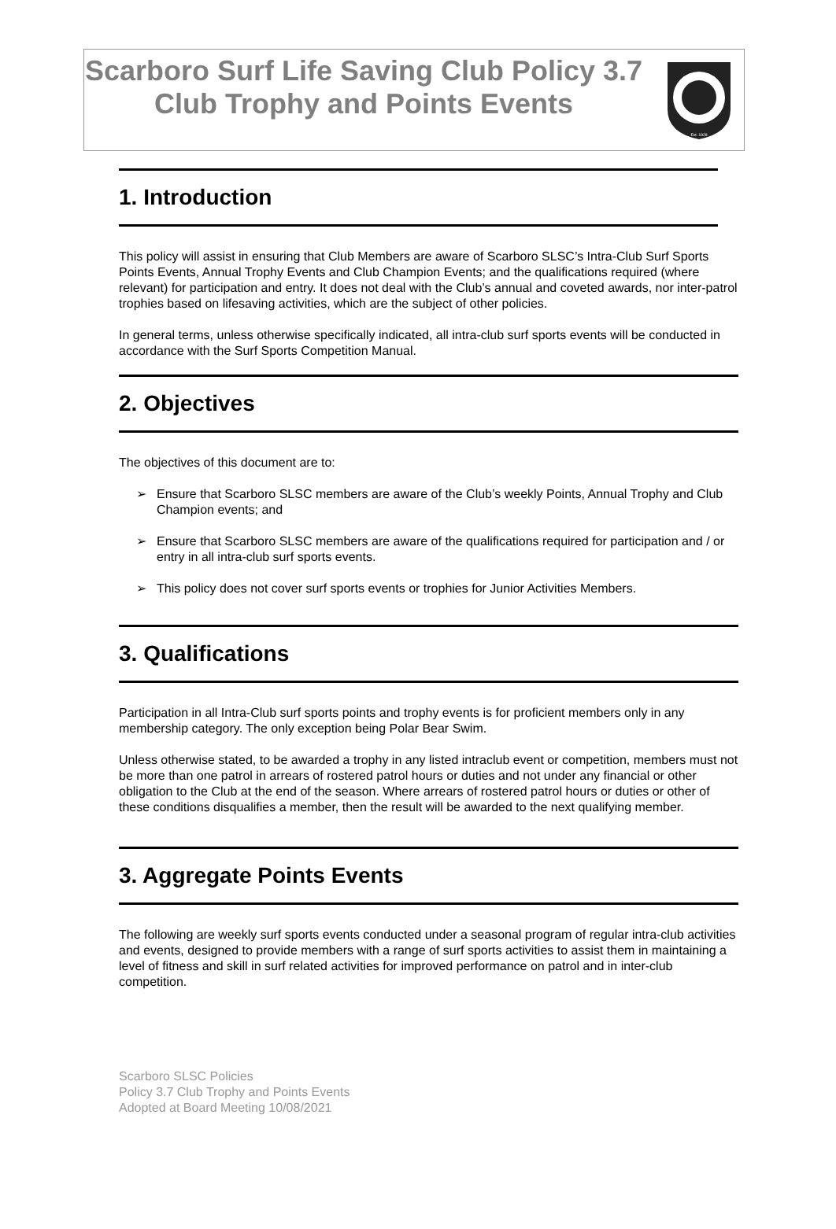Scarboro Surf Life Saving Club Policy 3.7 Club Trophy and Points Events
Est. 1928
1. Introduction
This policy will assist in ensuring that Club Members are aware of Scarboro SLSC’s Intra-Club Surf Sports Points Events, Annual Trophy Events and Club Champion Events; and the qualifications required (where relevant) for participation and entry. It does not deal with the Club’s annual and coveted awards, nor inter-patrol trophies based on lifesaving activities, which are the subject of other policies.
In general terms, unless otherwise specifically indicated, all intra-club surf sports events will be conducted in accordance with the Surf Sports Competition Manual.
2. Objectives
The objectives of this document are to:
➢ Ensure that Scarboro SLSC members are aware of the Club’s weekly Points, Annual Trophy and Club Champion events; and
➢ Ensure that Scarboro SLSC members are aware of the qualifications required for participation and / or entry in all intra-club surf sports events.
➢ This policy does not cover surf sports events or trophies for Junior Activities Members.
3. Qualifications
Participation in all Intra-Club surf sports points and trophy events is for proficient members only in any membership category. The only exception being Polar Bear Swim.
Unless otherwise stated, to be awarded a trophy in any listed intraclub event or competition, members must not be more than one patrol in arrears of rostered patrol hours or duties and not under any financial or other obligation to the Club at the end of the season. Where arrears of rostered patrol hours or duties or other of these conditions disqualifies a member, then the result will be awarded to the next qualifying member.
3. Aggregate Points Events
The following are weekly surf sports events conducted under a seasonal program of regular intra-club activities and events, designed to provide members with a range of surf sports activities to assist them in maintaining a level of fitness and skill in surf related activities for improved performance on patrol and in inter-club competition.
Scarboro SLSC Policies
Policy 3.7 Club Trophy and Points Events
Adopted at Board Meeting 10/08/2021